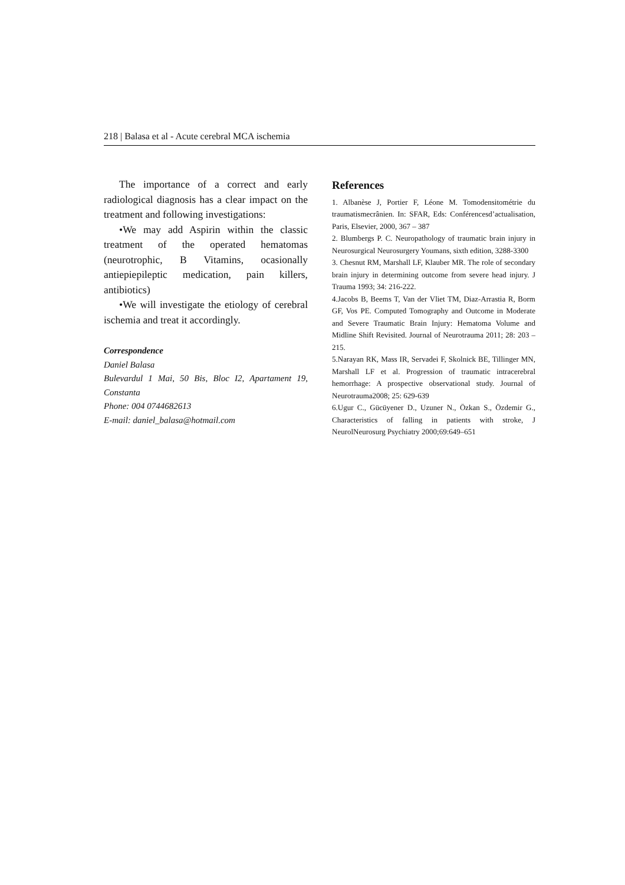218 | Balasa et al - Acute cerebral MCA ischemia
The importance of a correct and early radiological diagnosis has a clear impact on the treatment and following investigations:
•We may add Aspirin within the classic treatment of the operated hematomas (neurotrophic, B Vitamins, ocasionally antiepiepileptic medication, pain killers, antibiotics)
•We will investigate the etiology of cerebral ischemia and treat it accordingly.
Correspondence
Daniel Balasa
Bulevardul 1 Mai, 50 Bis, Bloc I2, Apartament 19, Constanta
Phone: 004 0744682613
E-mail: daniel_balasa@hotmail.com
References
1. Albanèse J, Portier F, Léone M. Tomodensitométrie du traumatismecrânien. In: SFAR, Eds: Conférencesd’actualisation, Paris, Elsevier, 2000, 367 – 387
2. Blumbergs P. C. Neuropathology of traumatic brain injury in Neurosurgical Neurosurgery Youmans, sixth edition, 3288-3300
3. Chesnut RM, Marshall LF, Klauber MR. The role of secondary brain injury in determining outcome from severe head injury. J Trauma 1993; 34: 216-222.
4.Jacobs B, Beems T, Van der Vliet TM, Diaz-Arrastia R, Borm GF, Vos PE. Computed Tomography and Outcome in Moderate and Severe Traumatic Brain Injury: Hematoma Volume and Midline Shift Revisited. Journal of Neurotrauma 2011; 28: 203 – 215.
5.Narayan RK, Mass IR, Servadei F, Skolnick BE, Tillinger MN, Marshall LF et al. Progression of traumatic intracerebral hemorrhage: A prospective observational study. Journal of Neurotrauma2008; 25: 629-639
6.Ugur C., Gücüyener D., Uzuner N., Özkan S., Özdemir G., Characteristics of falling in patients with stroke, J NeurolNeurosurg Psychiatry 2000;69:649–651